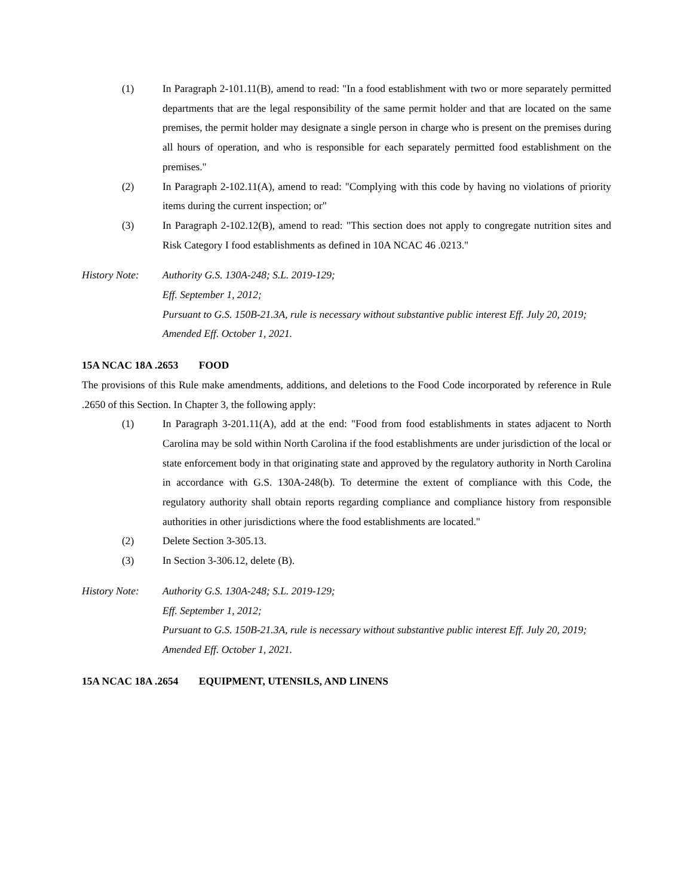(1) In Paragraph 2-101.11(B), amend to read: "In a food establishment with two or more separately permitted departments that are the legal responsibility of the same permit holder and that are located on the same premises, the permit holder may designate a single person in charge who is present on the premises during all hours of operation, and who is responsible for each separately permitted food establishment on the premises."
(2) In Paragraph 2-102.11(A), amend to read: "Complying with this code by having no violations of priority items during the current inspection; or"
(3) In Paragraph 2-102.12(B), amend to read: "This section does not apply to congregate nutrition sites and Risk Category I food establishments as defined in 10A NCAC 46 .0213."
History Note:
Authority G.S. 130A-248; S.L. 2019-129;
Eff. September 1, 2012;
Pursuant to G.S. 150B-21.3A, rule is necessary without substantive public interest Eff. July 20, 2019;
Amended Eff. October 1, 2021.
15A NCAC 18A .2653 FOOD
The provisions of this Rule make amendments, additions, and deletions to the Food Code incorporated by reference in Rule .2650 of this Section. In Chapter 3, the following apply:
(1) In Paragraph 3-201.11(A), add at the end: "Food from food establishments in states adjacent to North Carolina may be sold within North Carolina if the food establishments are under jurisdiction of the local or state enforcement body in that originating state and approved by the regulatory authority in North Carolina in accordance with G.S. 130A-248(b). To determine the extent of compliance with this Code, the regulatory authority shall obtain reports regarding compliance and compliance history from responsible authorities in other jurisdictions where the food establishments are located."
(2) Delete Section 3-305.13.
(3) In Section 3-306.12, delete (B).
History Note:
Authority G.S. 130A-248; S.L. 2019-129;
Eff. September 1, 2012;
Pursuant to G.S. 150B-21.3A, rule is necessary without substantive public interest Eff. July 20, 2019;
Amended Eff. October 1, 2021.
15A NCAC 18A .2654 EQUIPMENT, UTENSILS, AND LINENS